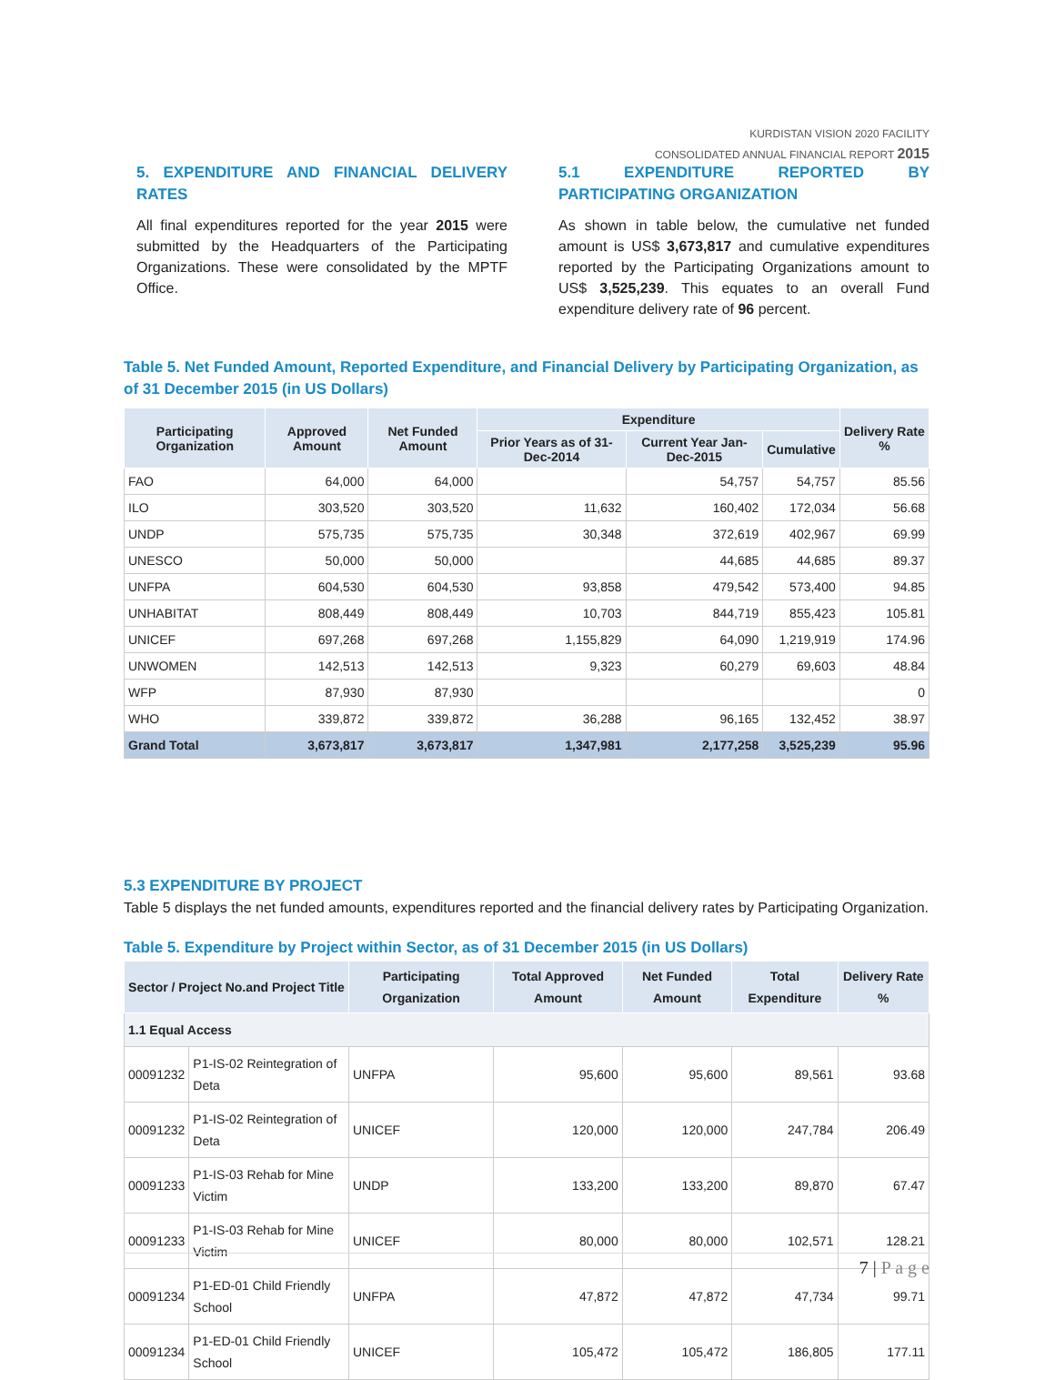KURDISTAN VISION 2020 FACILITY
CONSOLIDATED ANNUAL FINANCIAL REPORT 2015
5. EXPENDITURE AND FINANCIAL DELIVERY RATES
All final expenditures reported for the year 2015 were submitted by the Headquarters of the Participating Organizations. These were consolidated by the MPTF Office.
5.1 EXPENDITURE REPORTED BY PARTICIPATING ORGANIZATION
As shown in table below, the cumulative net funded amount is US$ 3,673,817 and cumulative expenditures reported by the Participating Organizations amount to US$ 3,525,239. This equates to an overall Fund expenditure delivery rate of 96 percent.
Table 5. Net Funded Amount, Reported Expenditure, and Financial Delivery by Participating Organization, as of 31 December 2015 (in US Dollars)
| Participating Organization | Approved Amount | Net Funded Amount | Expenditure | | | Delivery Rate % |
| --- | --- | --- | --- | --- | --- | --- |
| | | | Prior Years as of 31-Dec-2014 | Current Year Jan-Dec-2015 | Cumulative | |
| FAO | 64,000 | 64,000 | | 54,757 | 54,757 | 85.56 |
| ILO | 303,520 | 303,520 | 11,632 | 160,402 | 172,034 | 56.68 |
| UNDP | 575,735 | 575,735 | 30,348 | 372,619 | 402,967 | 69.99 |
| UNESCO | 50,000 | 50,000 | | 44,685 | 44,685 | 89.37 |
| UNFPA | 604,530 | 604,530 | 93,858 | 479,542 | 573,400 | 94.85 |
| UNHABITAT | 808,449 | 808,449 | 10,703 | 844,719 | 855,423 | 105.81 |
| UNICEF | 697,268 | 697,268 | 1,155,829 | 64,090 | 1,219,919 | 174.96 |
| UNWOMEN | 142,513 | 142,513 | 9,323 | 60,279 | 69,603 | 48.84 |
| WFP | 87,930 | 87,930 | | | | 0 |
| WHO | 339,872 | 339,872 | 36,288 | 96,165 | 132,452 | 38.97 |
| Grand Total | 3,673,817 | 3,673,817 | 1,347,981 | 2,177,258 | 3,525,239 | 95.96 |
5.3 EXPENDITURE BY PROJECT
Table 5 displays the net funded amounts, expenditures reported and the financial delivery rates by Participating Organization.
Table 5. Expenditure by Project within Sector, as of 31 December 2015 (in US Dollars)
| Sector / Project No.and Project Title | | Participating Organization | Total Approved Amount | Net Funded Amount | Total Expenditure | Delivery Rate % |
| --- | --- | --- | --- | --- | --- | --- |
| 1.1 Equal Access | | | | | | |
| 00091232 | P1-IS-02 Reintegration of Deta | UNFPA | 95,600 | 95,600 | 89,561 | 93.68 |
| 00091232 | P1-IS-02 Reintegration of Deta | UNICEF | 120,000 | 120,000 | 247,784 | 206.49 |
| 00091233 | P1-IS-03 Rehab for Mine Victim | UNDP | 133,200 | 133,200 | 89,870 | 67.47 |
| 00091233 | P1-IS-03 Rehab for Mine Victim | UNICEF | 80,000 | 80,000 | 102,571 | 128.21 |
| 00091234 | P1-ED-01 Child Friendly School | UNFPA | 47,872 | 47,872 | 47,734 | 99.71 |
| 00091234 | P1-ED-01 Child Friendly School | UNICEF | 105,472 | 105,472 | 186,805 | 177.11 |
7 | P a g e